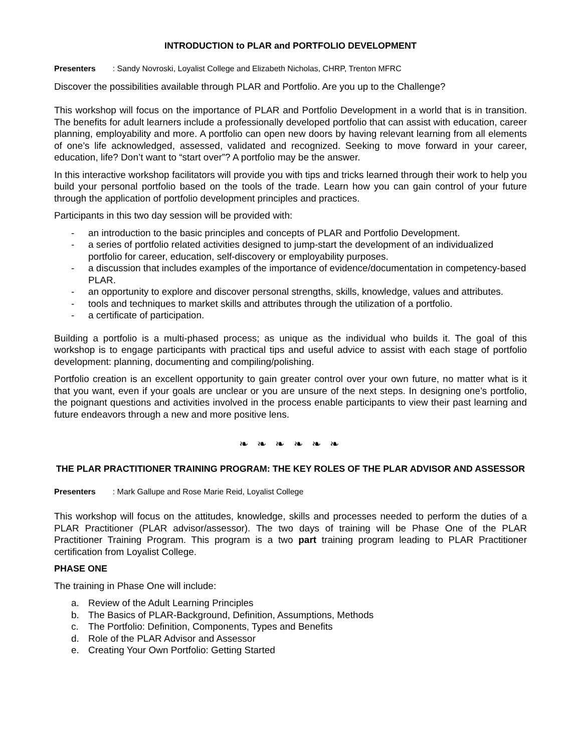INTRODUCTION to PLAR and PORTFOLIO DEVELOPMENT
Presenters: Sandy Novroski, Loyalist College and Elizabeth Nicholas, CHRP, Trenton MFRC
Discover the possibilities available through PLAR and Portfolio. Are you up to the Challenge?
This workshop will focus on the importance of PLAR and Portfolio Development in a world that is in transition. The benefits for adult learners include a professionally developed portfolio that can assist with education, career planning, employability and more. A portfolio can open new doors by having relevant learning from all elements of one’s life acknowledged, assessed, validated and recognized. Seeking to move forward in your career, education, life? Don’t want to “start over”? A portfolio may be the answer.
In this interactive workshop facilitators will provide you with tips and tricks learned through their work to help you build your personal portfolio based on the tools of the trade. Learn how you can gain control of your future through the application of portfolio development principles and practices.
Participants in this two day session will be provided with:
- an introduction to the basic principles and concepts of PLAR and Portfolio Development.
- a series of portfolio related activities designed to jump-start the development of an individualized portfolio for career, education, self-discovery or employability purposes.
- a discussion that includes examples of the importance of evidence/documentation in competency-based PLAR.
- an opportunity to explore and discover personal strengths, skills, knowledge, values and attributes.
- tools and techniques to market skills and attributes through the utilization of a portfolio.
- a certificate of participation.
Building a portfolio is a multi-phased process; as unique as the individual who builds it. The goal of this workshop is to engage participants with practical tips and useful advice to assist with each stage of portfolio development: planning, documenting and compiling/polishing.
Portfolio creation is an excellent opportunity to gain greater control over your own future, no matter what is it that you want, even if your goals are unclear or you are unsure of the next steps. In designing one’s portfolio, the poignant questions and activities involved in the process enable participants to view their past learning and future endeavors through a new and more positive lens.
❧ ❧ ❧ ❧ ❧ ❧
THE PLAR PRACTITIONER TRAINING PROGRAM: THE KEY ROLES OF THE PLAR ADVISOR AND ASSESSOR
Presenters: Mark Gallupe and Rose Marie Reid, Loyalist College
This workshop will focus on the attitudes, knowledge, skills and processes needed to perform the duties of a PLAR Practitioner (PLAR advisor/assessor). The two days of training will be Phase One of the PLAR Practitioner Training Program. This program is a two part training program leading to PLAR Practitioner certification from Loyalist College.
PHASE ONE
The training in Phase One will include:
a. Review of the Adult Learning Principles
b. The Basics of PLAR-Background, Definition, Assumptions, Methods
c. The Portfolio: Definition, Components, Types and Benefits
d. Role of the PLAR Advisor and Assessor
e. Creating Your Own Portfolio: Getting Started